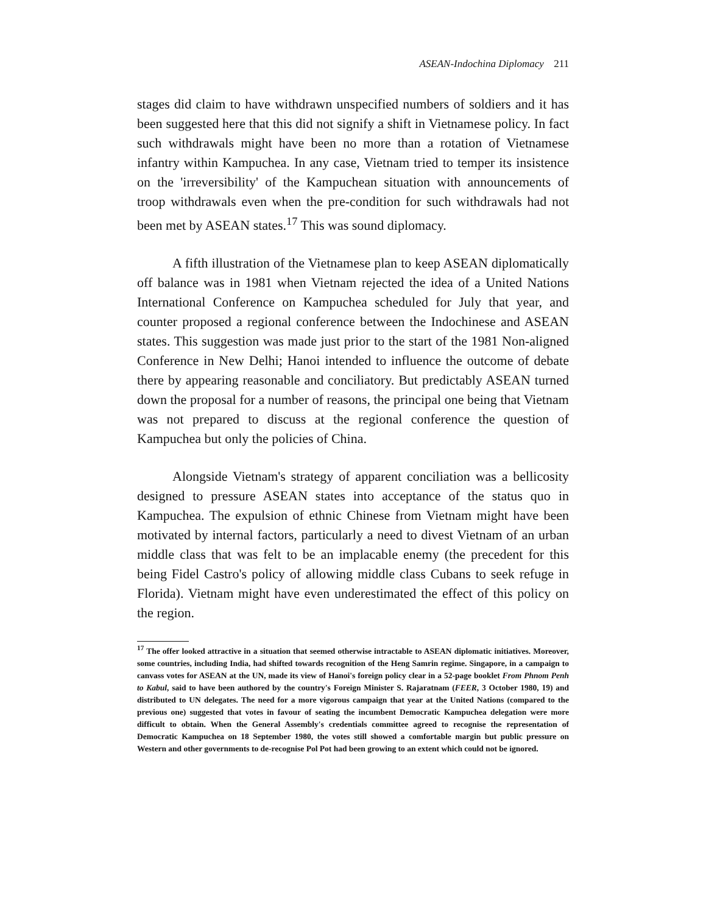ASEAN-Indochina Diplomacy 211
stages did claim to have withdrawn unspecified numbers of soldiers and it has been suggested here that this did not signify a shift in Vietnamese policy. In fact such withdrawals might have been no more than a rotation of Vietnamese infantry within Kampuchea. In any case, Vietnam tried to temper its insistence on the 'irreversibility' of the Kampuchean situation with announcements of troop withdrawals even when the pre-condition for such withdrawals had not been met by ASEAN states.<sup>17</sup> This was sound diplomacy.
A fifth illustration of the Vietnamese plan to keep ASEAN diplomatically off balance was in 1981 when Vietnam rejected the idea of a United Nations International Conference on Kampuchea scheduled for July that year, and counter proposed a regional conference between the Indochinese and ASEAN states. This suggestion was made just prior to the start of the 1981 Non-aligned Conference in New Delhi; Hanoi intended to influence the outcome of debate there by appearing reasonable and conciliatory. But predictably ASEAN turned down the proposal for a number of reasons, the principal one being that Vietnam was not prepared to discuss at the regional conference the question of Kampuchea but only the policies of China.
Alongside Vietnam's strategy of apparent conciliation was a bellicosity designed to pressure ASEAN states into acceptance of the status quo in Kampuchea. The expulsion of ethnic Chinese from Vietnam might have been motivated by internal factors, particularly a need to divest Vietnam of an urban middle class that was felt to be an implacable enemy (the precedent for this being Fidel Castro's policy of allowing middle class Cubans to seek refuge in Florida). Vietnam might have even underestimated the effect of this policy on the region.
<sup>17</sup> The offer looked attractive in a situation that seemed otherwise intractable to ASEAN diplomatic initiatives. Moreover, some countries, including India, had shifted towards recognition of the Heng Samrin regime. Singapore, in a campaign to canvass votes for ASEAN at the UN, made its view of Hanoi's foreign policy clear in a 52-page booklet From Phnom Penh to Kabul, said to have been authored by the country's Foreign Minister S. Rajaratnam (FEER, 3 October 1980, 19) and distributed to UN delegates. The need for a more vigorous campaign that year at the United Nations (compared to the previous one) suggested that votes in favour of seating the incumbent Democratic Kampuchea delegation were more difficult to obtain. When the General Assembly's credentials committee agreed to recognise the representation of Democratic Kampuchea on 18 September 1980, the votes still showed a comfortable margin but public pressure on Western and other governments to de-recognise Pol Pot had been growing to an extent which could not be ignored.